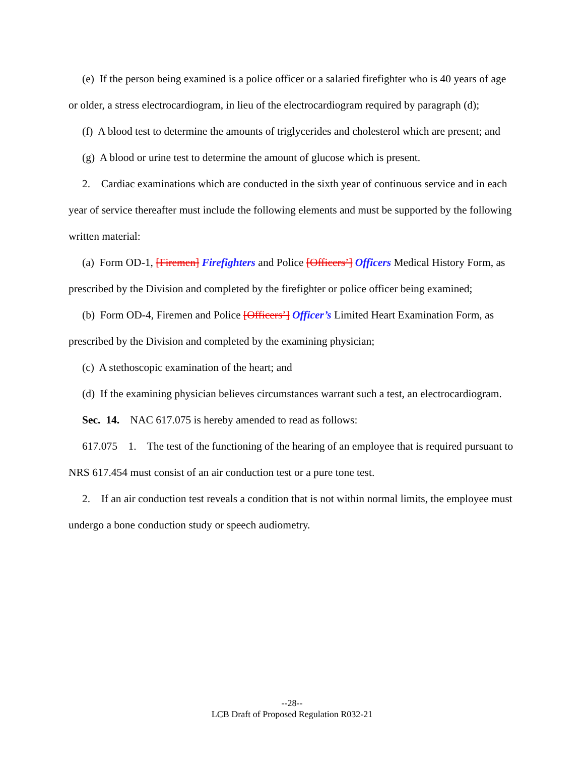(e) If the person being examined is a police officer or a salaried firefighter who is 40 years of age or older, a stress electrocardiogram, in lieu of the electrocardiogram required by paragraph (d);
(f) A blood test to determine the amounts of triglycerides and cholesterol which are present; and
(g) A blood or urine test to determine the amount of glucose which is present.
2. Cardiac examinations which are conducted in the sixth year of continuous service and in each year of service thereafter must include the following elements and must be supported by the following written material:
(a) Form OD-1, [Firemen] Firefighters and Police [Officers’] Officers Medical History Form, as prescribed by the Division and completed by the firefighter or police officer being examined;
(b) Form OD-4, Firemen and Police [Officers’] Officer’s Limited Heart Examination Form, as prescribed by the Division and completed by the examining physician;
(c) A stethoscopic examination of the heart; and
(d) If the examining physician believes circumstances warrant such a test, an electrocardiogram.
Sec. 14. NAC 617.075 is hereby amended to read as follows:
617.075 1. The test of the functioning of the hearing of an employee that is required pursuant to NRS 617.454 must consist of an air conduction test or a pure tone test.
2. If an air conduction test reveals a condition that is not within normal limits, the employee must undergo a bone conduction study or speech audiometry.
--28--
LCB Draft of Proposed Regulation R032-21